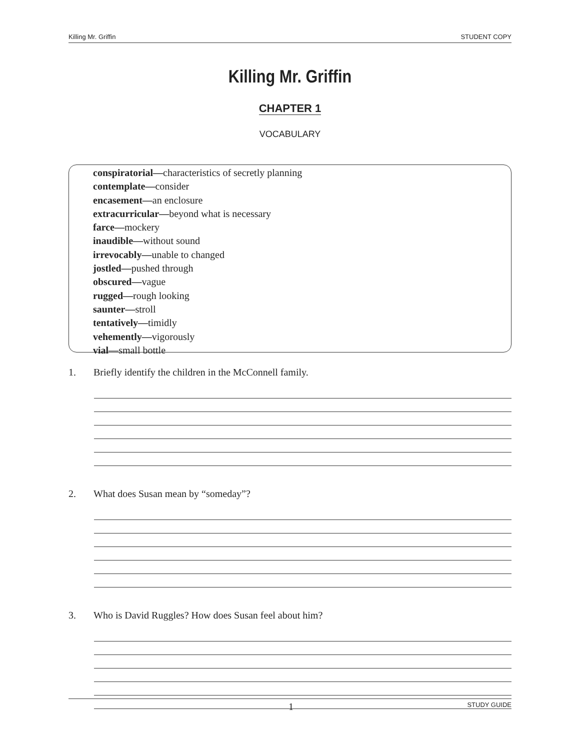Killing Mr. Griffin STUDENT COPY
Killing Mr. Griffin
CHAPTER 1
VOCABULARY
conspiratorial—characteristics of secretly planning
contemplate—consider
encasement—an enclosure
extracurricular—beyond what is necessary
farce—mockery
inaudible—without sound
irrevocably—unable to changed
jostled—pushed through
obscured—vague
rugged—rough looking
saunter—stroll
tentatively—timidly
vehemently—vigorously
vial—small bottle
1. Briefly identify the children in the McConnell family.
2. What does Susan mean by “someday”?
3. Who is David Ruggles? How does Susan feel about him?
1 STUDY GUIDE